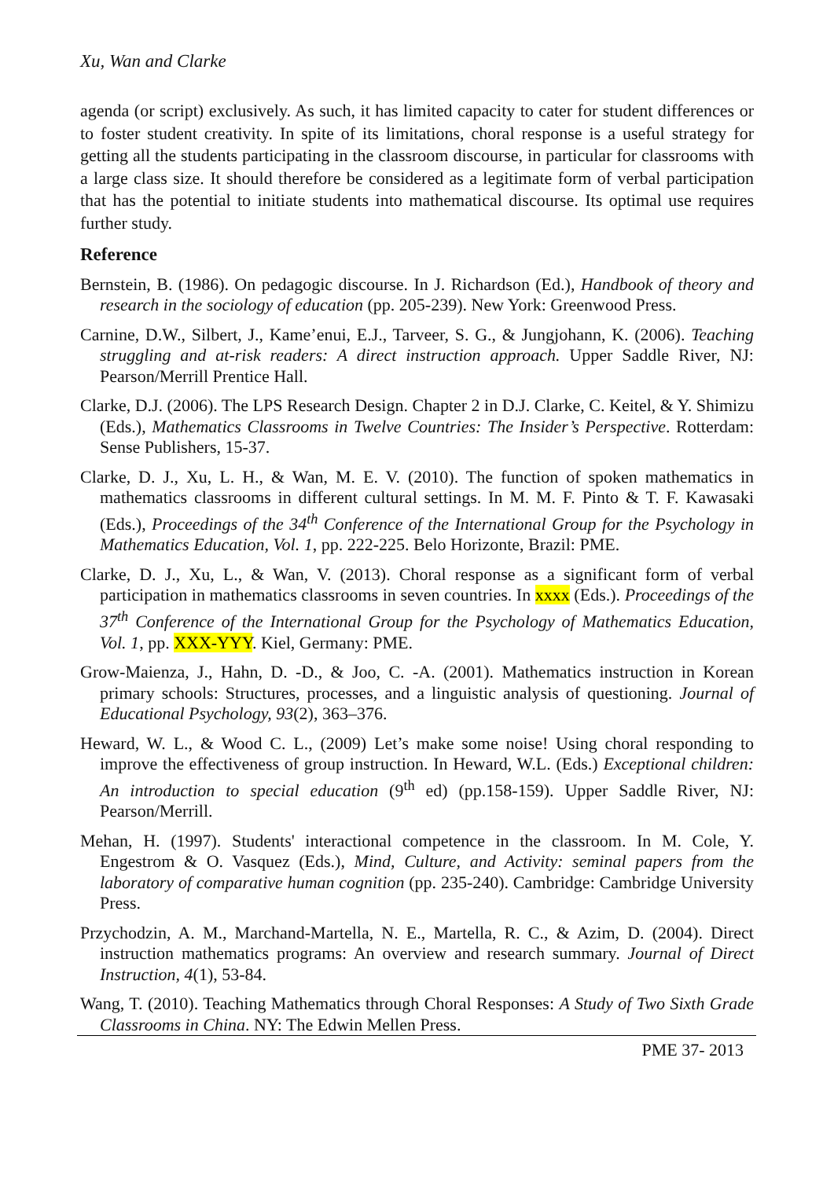Xu, Wan and Clarke
agenda (or script) exclusively. As such, it has limited capacity to cater for student differences or to foster student creativity. In spite of its limitations, choral response is a useful strategy for getting all the students participating in the classroom discourse, in particular for classrooms with a large class size. It should therefore be considered as a legitimate form of verbal participation that has the potential to initiate students into mathematical discourse. Its optimal use requires further study.
Reference
Bernstein, B. (1986). On pedagogic discourse. In J. Richardson (Ed.), Handbook of theory and research in the sociology of education (pp. 205-239). New York: Greenwood Press.
Carnine, D.W., Silbert, J., Kame’enui, E.J., Tarveer, S. G., & Jungjohann, K. (2006). Teaching struggling and at-risk readers: A direct instruction approach. Upper Saddle River, NJ: Pearson/Merrill Prentice Hall.
Clarke, D.J. (2006). The LPS Research Design. Chapter 2 in D.J. Clarke, C. Keitel, & Y. Shimizu (Eds.), Mathematics Classrooms in Twelve Countries: The Insider’s Perspective. Rotterdam: Sense Publishers, 15-37.
Clarke, D. J., Xu, L. H., & Wan, M. E. V. (2010). The function of spoken mathematics in mathematics classrooms in different cultural settings. In M. M. F. Pinto & T. F. Kawasaki (Eds.), Proceedings of the 34<sup>th</sup> Conference of the International Group for the Psychology in Mathematics Education, Vol. 1, pp. 222-225. Belo Horizonte, Brazil: PME.
Clarke, D. J., Xu, L., & Wan, V. (2013). Choral response as a significant form of verbal participation in mathematics classrooms in seven countries. In xxxx (Eds.). Proceedings of the 37<sup>th</sup> Conference of the International Group for the Psychology of Mathematics Education, Vol. 1, pp. XXX-YYY. Kiel, Germany: PME.
Grow-Maienza, J., Hahn, D. -D., & Joo, C. -A. (2001). Mathematics instruction in Korean primary schools: Structures, processes, and a linguistic analysis of questioning. Journal of Educational Psychology, 93(2), 363–376.
Heward, W. L., & Wood C. L., (2009) Let’s make some noise! Using choral responding to improve the effectiveness of group instruction. In Heward, W.L. (Eds.) Exceptional children: An introduction to special education (9<sup>th</sup> ed) (pp.158-159). Upper Saddle River, NJ: Pearson/Merrill.
Mehan, H. (1997). Students' interactional competence in the classroom. In M. Cole, Y. Engestrom & O. Vasquez (Eds.), Mind, Culture, and Activity: seminal papers from the laboratory of comparative human cognition (pp. 235-240). Cambridge: Cambridge University Press.
Przychodzin, A. M., Marchand-Martella, N. E., Martella, R. C., & Azim, D. (2004). Direct instruction mathematics programs: An overview and research summary. Journal of Direct Instruction, 4(1), 53-84.
Wang, T. (2010). Teaching Mathematics through Choral Responses: A Study of Two Sixth Grade Classrooms in China. NY: The Edwin Mellen Press.
PME 37- 2013